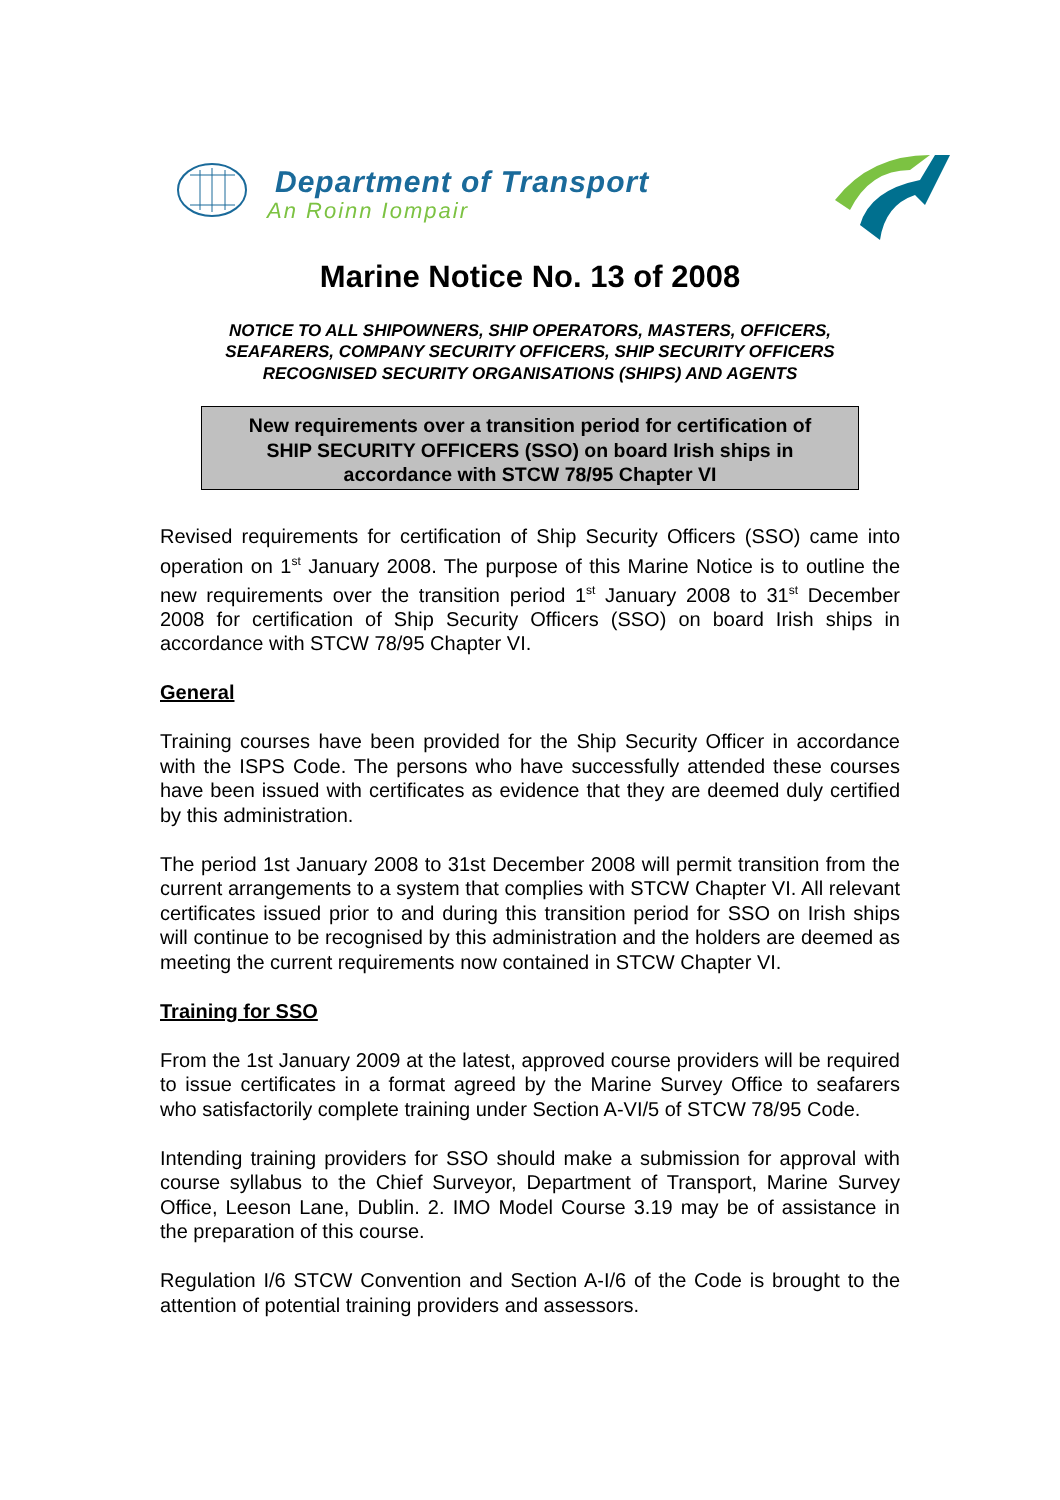Department of Transport
An Roinn Iompair
Marine Notice No. 13 of 2008
NOTICE TO ALL SHIPOWNERS, SHIP OPERATORS, MASTERS, OFFICERS,
SEAFARERS, COMPANY SECURITY OFFICERS, SHIP SECURITY OFFICERS
RECOGNISED SECURITY ORGANISATIONS (SHIPS) AND AGENTS
New requirements over a transition period for certification of
SHIP SECURITY OFFICERS (SSO) on board Irish ships in
accordance with STCW 78/95 Chapter VI
Revised requirements for certification of Ship Security Officers (SSO) came into operation on 1<sup>st</sup> January 2008. The purpose of this Marine Notice is to outline the new requirements over the transition period 1<sup>st</sup> January 2008 to 31<sup>st</sup> December 2008 for certification of Ship Security Officers (SSO) on board Irish ships in accordance with STCW 78/95 Chapter VI.
General
Training courses have been provided for the Ship Security Officer in accordance with the ISPS Code. The persons who have successfully attended these courses have been issued with certificates as evidence that they are deemed duly certified by this administration.
The period 1st January 2008 to 31st December 2008 will permit transition from the current arrangements to a system that complies with STCW Chapter VI. All relevant certificates issued prior to and during this transition period for SSO on Irish ships will continue to be recognised by this administration and the holders are deemed as meeting the current requirements now contained in STCW Chapter VI.
Training for SSO
From the 1st January 2009 at the latest, approved course providers will be required to issue certificates in a format agreed by the Marine Survey Office to seafarers who satisfactorily complete training under Section A-VI/5 of STCW 78/95 Code.
Intending training providers for SSO should make a submission for approval with course syllabus to the Chief Surveyor, Department of Transport, Marine Survey Office, Leeson Lane, Dublin. 2. IMO Model Course 3.19 may be of assistance in the preparation of this course.
Regulation I/6 STCW Convention and Section A-I/6 of the Code is brought to the attention of potential training providers and assessors.